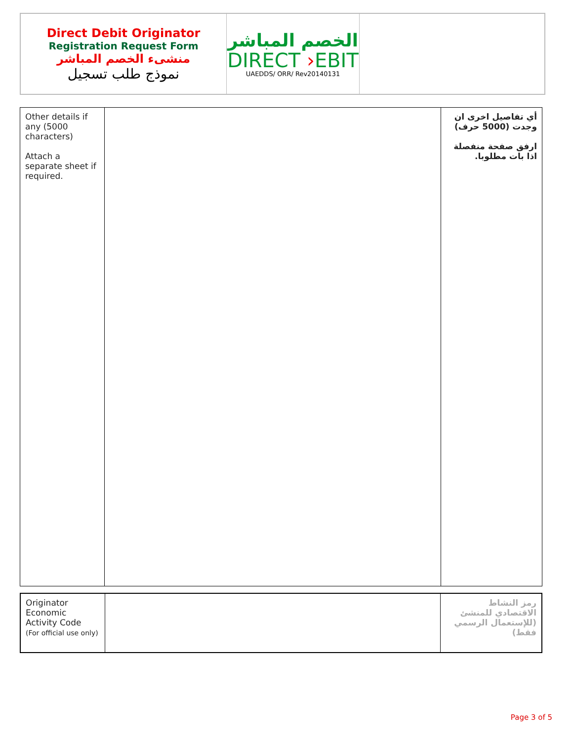| Direct Debit Originator Registration Request Form منشىء الخصم المباشر نموذج طلب تسجيل | الخصم المباشر DIRECT › EBIT UAEDDS/ ORR/ Rev20140131 | |
| Other details if any (5000 characters) Attach a separate sheet if required. | | أي تفاصيل اخرى ان وجدت (5000 حرف) ارفق صفحة منفصلة اذا بات مطلوبا. |
| Originator Economic Activity Code (For official use only) | | رمز النشاط الاقتصادي للمنشئ (للإستعمال الرسمي فقط) |
Page 3 of 5